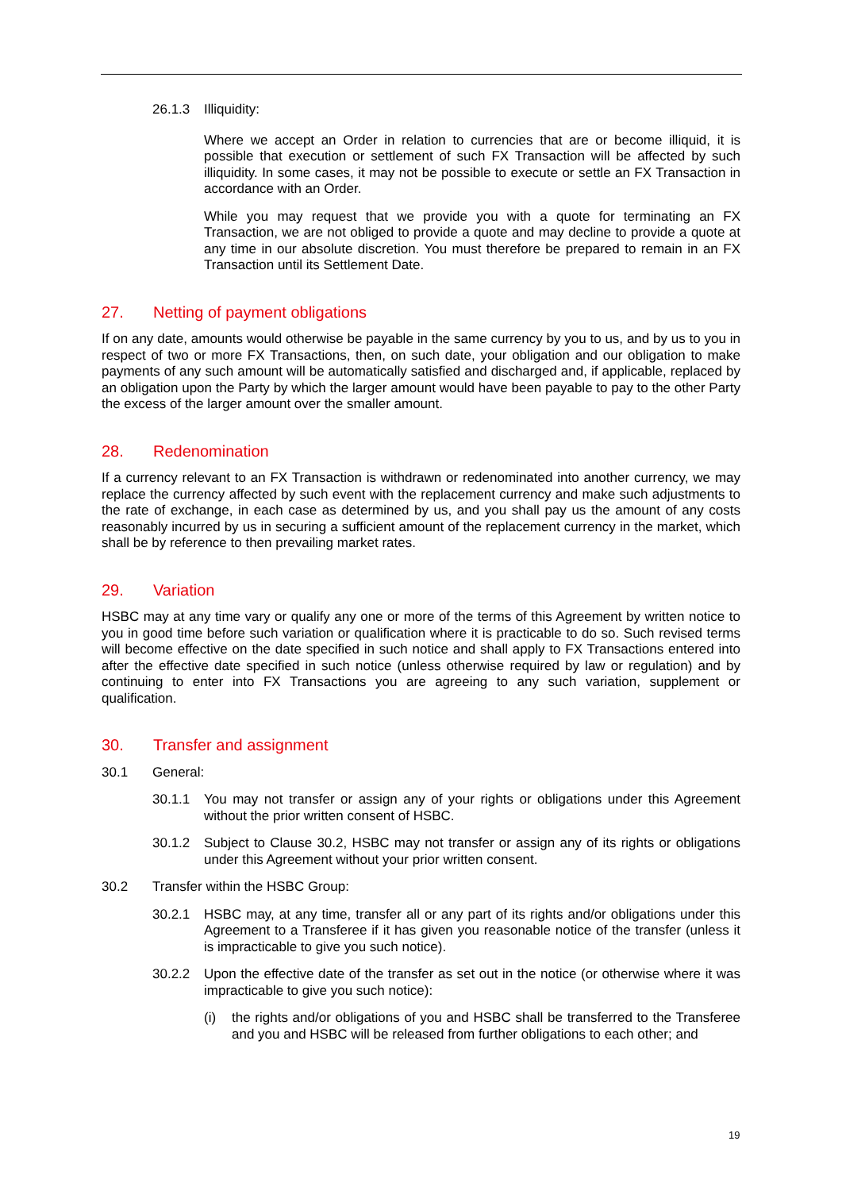26.1.3 Illiquidity:
Where we accept an Order in relation to currencies that are or become illiquid, it is possible that execution or settlement of such FX Transaction will be affected by such illiquidity. In some cases, it may not be possible to execute or settle an FX Transaction in accordance with an Order.
While you may request that we provide you with a quote for terminating an FX Transaction, we are not obliged to provide a quote and may decline to provide a quote at any time in our absolute discretion. You must therefore be prepared to remain in an FX Transaction until its Settlement Date.
27. Netting of payment obligations
If on any date, amounts would otherwise be payable in the same currency by you to us, and by us to you in respect of two or more FX Transactions, then, on such date, your obligation and our obligation to make payments of any such amount will be automatically satisfied and discharged and, if applicable, replaced by an obligation upon the Party by which the larger amount would have been payable to pay to the other Party the excess of the larger amount over the smaller amount.
28. Redenomination
If a currency relevant to an FX Transaction is withdrawn or redenominated into another currency, we may replace the currency affected by such event with the replacement currency and make such adjustments to the rate of exchange, in each case as determined by us, and you shall pay us the amount of any costs reasonably incurred by us in securing a sufficient amount of the replacement currency in the market, which shall be by reference to then prevailing market rates.
29. Variation
HSBC may at any time vary or qualify any one or more of the terms of this Agreement by written notice to you in good time before such variation or qualification where it is practicable to do so. Such revised terms will become effective on the date specified in such notice and shall apply to FX Transactions entered into after the effective date specified in such notice (unless otherwise required by law or regulation) and by continuing to enter into FX Transactions you are agreeing to any such variation, supplement or qualification.
30. Transfer and assignment
30.1 General:
30.1.1 You may not transfer or assign any of your rights or obligations under this Agreement without the prior written consent of HSBC.
30.1.2 Subject to Clause 30.2, HSBC may not transfer or assign any of its rights or obligations under this Agreement without your prior written consent.
30.2 Transfer within the HSBC Group:
30.2.1 HSBC may, at any time, transfer all or any part of its rights and/or obligations under this Agreement to a Transferee if it has given you reasonable notice of the transfer (unless it is impracticable to give you such notice).
30.2.2 Upon the effective date of the transfer as set out in the notice (or otherwise where it was impracticable to give you such notice):
(i) the rights and/or obligations of you and HSBC shall be transferred to the Transferee and you and HSBC will be released from further obligations to each other; and
19